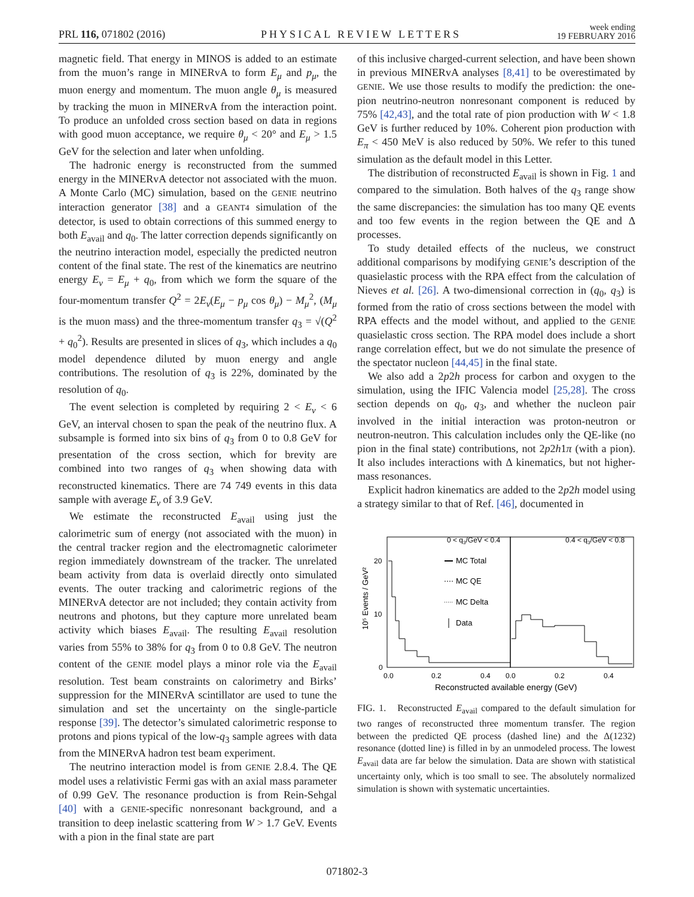PRL 116, 071802 (2016) PHYSICAL REVIEW LETTERS week ending
19 FEBRUARY 2016
magnetic field. That energy in MINOS is added to an estimate from the muon’s range in MINERvA to form E<sub>μ</sub> and p<sub>μ</sub>, the muon energy and momentum. The muon angle θ<sub>μ</sub> is measured by tracking the muon in MINERvA from the interaction point. To produce an unfolded cross section based on data in regions with good muon acceptance, we require θ<sub>μ</sub> < 20° and E<sub>μ</sub> > 1.5 GeV for the selection and later when unfolding.
The hadronic energy is reconstructed from the summed energy in the MINERvA detector not associated with the muon. A Monte Carlo (MC) simulation, based on the GENIE neutrino interaction generator [38] and a GEANT4 simulation of the detector, is used to obtain corrections of this summed energy to both E<sub>avail</sub> and q<sub>0</sub>. The latter correction depends significantly on the neutrino interaction model, especially the predicted neutron content of the final state. The rest of the kinematics are neutrino energy E<sub>ν</sub> = E<sub>μ</sub> + q<sub>0</sub>, from which we form the square of the four-momentum transfer Q<sup>2</sup> = 2E<sub>ν</sub>(E<sub>μ</sub> − p<sub>μ</sub> cos θ<sub>μ</sub>) − M<sub>μ</sub><sup>2</sup>, (M<sub>μ</sub> is the muon mass) and the three-momentum transfer q<sub>3</sub> = √(Q<sup>2</sup> + q<sub>0</sub><sup>2</sup>). Results are presented in slices of q<sub>3</sub>, which includes a q<sub>0</sub> model dependence diluted by muon energy and angle contributions. The resolution of q<sub>3</sub> is 22%, dominated by the resolution of q<sub>0</sub>.
The event selection is completed by requiring 2 < E<sub>ν</sub> < 6 GeV, an interval chosen to span the peak of the neutrino flux. A subsample is formed into six bins of q<sub>3</sub> from 0 to 0.8 GeV for presentation of the cross section, which for brevity are combined into two ranges of q<sub>3</sub> when showing data with reconstructed kinematics. There are 74 749 events in this data sample with average E<sub>ν</sub> of 3.9 GeV.
We estimate the reconstructed E<sub>avail</sub> using just the calorimetric sum of energy (not associated with the muon) in the central tracker region and the electromagnetic calorimeter region immediately downstream of the tracker. The unrelated beam activity from data is overlaid directly onto simulated events. The outer tracking and calorimetric regions of the MINERvA detector are not included; they contain activity from neutrons and photons, but they capture more unrelated beam activity which biases E<sub>avail</sub>. The resulting E<sub>avail</sub> resolution varies from 55% to 38% for q<sub>3</sub> from 0 to 0.8 GeV. The neutron content of the GENIE model plays a minor role via the E<sub>avail</sub> resolution. Test beam constraints on calorimetry and Birks’ suppression for the MINERvA scintillator are used to tune the simulation and set the uncertainty on the single-particle response [39]. The detector’s simulated calorimetric response to protons and pions typical of the low-q<sub>3</sub> sample agrees with data from the MINERvA hadron test beam experiment.
The neutrino interaction model is from GENIE 2.8.4. The QE model uses a relativistic Fermi gas with an axial mass parameter of 0.99 GeV. The resonance production is from Rein-Sehgal [40] with a GENIE-specific nonresonant background, and a transition to deep inelastic scattering from W > 1.7 GeV. Events with a pion in the final state are part
of this inclusive charged-current selection, and have been shown in previous MINERvA analyses [8,41] to be overestimated by GENIE. We use those results to modify the prediction: the one-pion neutrino-neutron nonresonant component is reduced by 75% [42,43], and the total rate of pion production with W < 1.8 GeV is further reduced by 10%. Coherent pion production with E<sub>π</sub> < 450 MeV is also reduced by 50%. We refer to this tuned simulation as the default model in this Letter.
The distribution of reconstructed E<sub>avail</sub> is shown in Fig. 1 and compared to the simulation. Both halves of the q<sub>3</sub> range show the same discrepancies: the simulation has too many QE events and too few events in the region between the QE and Δ processes.
To study detailed effects of the nucleus, we construct additional comparisons by modifying GENIE’s description of the quasielastic process with the RPA effect from the calculation of Nieves et al. [26]. A two-dimensional correction in (q<sub>0</sub>, q<sub>3</sub>) is formed from the ratio of cross sections between the model with RPA effects and the model without, and applied to the GENIE quasielastic cross section. The RPA model does include a short range correlation effect, but we do not simulate the presence of the spectator nucleon [44,45] in the final state.
We also add a 2p2h process for carbon and oxygen to the simulation, using the IFIC Valencia model [25,28]. The cross section depends on q<sub>0</sub>, q<sub>3</sub>, and whether the nucleon pair involved in the initial interaction was proton-neutron or neutron-neutron. This calculation includes only the QE-like (no pion in the final state) contributions, not 2p2h1π (with a pion). It also includes interactions with Δ kinematics, but not higher-mass resonances.
Explicit hadron kinematics are added to the 2p2h model using a strategy similar to that of Ref. [46], documented in
0 < q3/GeV < 0.4
0.4 < q3/GeV < 0.8
20
10
0
10⁵ Events / GeV²
MC Total
MC QE
MC Delta
Data
0.0
0.2
0.4
0.0
0.2
0.4
Reconstructed available energy (GeV)
FIG. 1. Reconstructed E<sub>avail</sub> compared to the default simulation for two ranges of reconstructed three momentum transfer. The region between the predicted QE process (dashed line) and the Δ(1232) resonance (dotted line) is filled in by an unmodeled process. The lowest E<sub>avail</sub> data are far below the simulation. Data are shown with statistical uncertainty only, which is too small to see. The absolutely normalized simulation is shown with systematic uncertainties.
071802-3